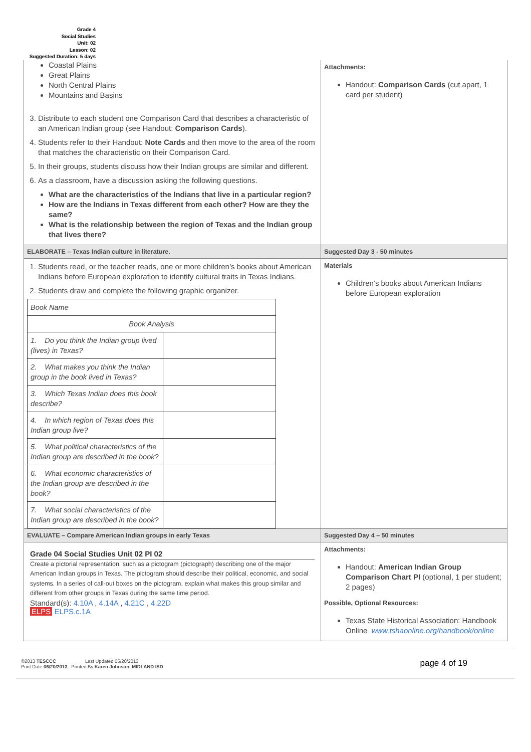Grade 4
Social Studies
Unit: 02
Lesson: 02
Suggested Duration: 5 days
| Coastal Plains Great Plains North Central Plains Mountains and Basins 3. Distribute to each student one Comparison Card that describes a characteristic of an American Indian group (see Handout: Comparison Cards ). 4. Students refer to their Handout: Note Cards and then move to the area of the room that matches the characteristic on their Comparison Card. 5. In their groups, students discuss how their Indian groups are similar and different. 6. As a classroom, have a discussion asking the following questions. What are the characteristics of the Indians that live in a particular region? How are the Indians in Texas different from each other? How are they the same? What is the relationship between the region of Texas and the Indian group that lives there? | Attachments: Handout: Comparison Cards (cut apart, 1 card per student) |
| ELABORATE – Texas Indian culture in literature. | Suggested Day 3 - 50 minutes |
| 1. Students read, or the teacher reads, one or more children’s books about American Indians before European exploration to identify cultural traits in Texas Indians. 2. Students draw and complete the following graphic organizer. / Book Name / / / Book Analysis / / / 1. Do you think the Indian group lived (lives) in Texas? / / / 2. What makes you think the Indian group in the book lived in Texas? / / / 3. Which Texas Indian does this book describe? / / / 4. In which region of Texas does this Indian group live? / / / 5. What political characteristics of the Indian group are described in the book? / / / 6. What economic characteristics of the Indian group are described in the book? / / / 7. What social characteristics of the Indian group are described in the book? / / | Materials Children’s books about American Indians before European exploration |
| EVALUATE – Compare American Indian groups in early Texas | Suggested Day 4 – 50 minutes |
| Grade 04 Social Studies Unit 02 PI 02 Create a pictorial representation, such as a pictogram (pictograph) describing one of the major American Indian groups in Texas. The pictogram should describe their political, economic, and social systems. In a series of call-out boxes on the pictogram, explain what makes this group similar and different from other groups in Texas during the same time period. Standard(s): 4.10A , 4.14A , 4.21C , 4.22D ELPS ELPS.c.1A | Attachments: Handout: American Indian Group Comparison Chart PI (optional, 1 per student; 2 pages) Possible, Optional Resources: Texas State Historical Association: Handbook Online www.tshaonline.org/handbook/online |
©2013 TESCCC Last Updated 05/20/2013
Print Date 06/20/2013 Printed By Karen Johnson, MIDLAND ISD
page 4 of 19